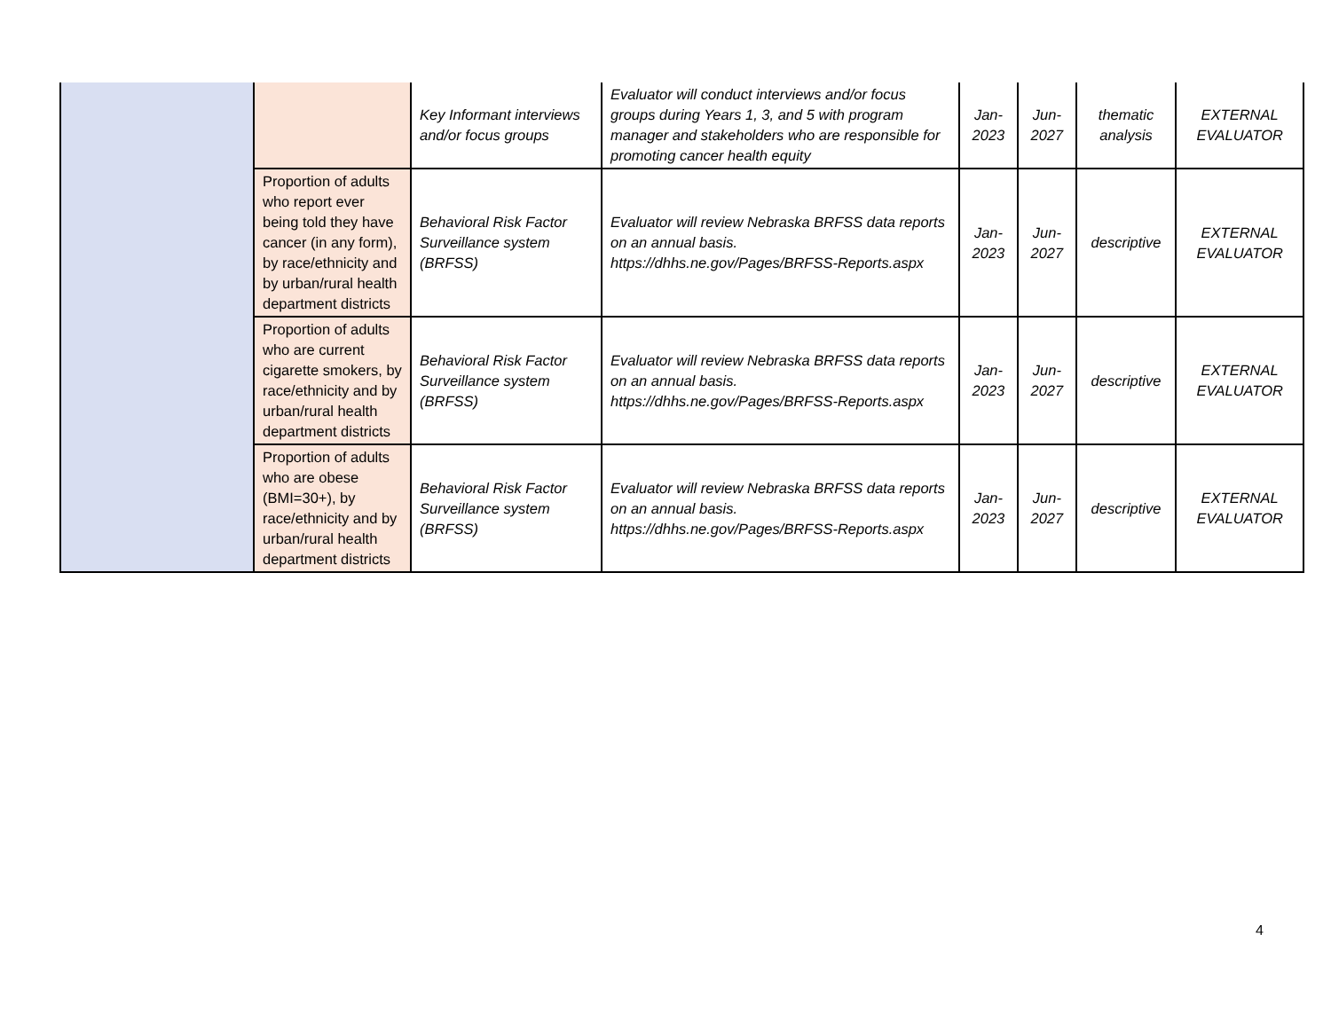| | | Key Informant interviews and/or focus groups | Evaluator will conduct interviews and/or focus groups during Years 1, 3, and 5 with program manager and stakeholders who are responsible for promoting cancer health equity | Jan-2023 | Jun-2027 | thematic analysis | EXTERNAL EVALUATOR |
| | Proportion of adults who report ever being told they have cancer (in any form), by race/ethnicity and by urban/rural health department districts | Behavioral Risk Factor Surveillance system (BRFSS) | Evaluator will review Nebraska BRFSS data reports on an annual basis. https://dhhs.ne.gov/Pages/BRFSS-Reports.aspx | Jan-2023 | Jun-2027 | descriptive | EXTERNAL EVALUATOR |
| | Proportion of adults who are current cigarette smokers, by race/ethnicity and by urban/rural health department districts | Behavioral Risk Factor Surveillance system (BRFSS) | Evaluator will review Nebraska BRFSS data reports on an annual basis. https://dhhs.ne.gov/Pages/BRFSS-Reports.aspx | Jan-2023 | Jun-2027 | descriptive | EXTERNAL EVALUATOR |
| | Proportion of adults who are obese (BMI=30+), by race/ethnicity and by urban/rural health department districts | Behavioral Risk Factor Surveillance system (BRFSS) | Evaluator will review Nebraska BRFSS data reports on an annual basis. https://dhhs.ne.gov/Pages/BRFSS-Reports.aspx | Jan-2023 | Jun-2027 | descriptive | EXTERNAL EVALUATOR |
4